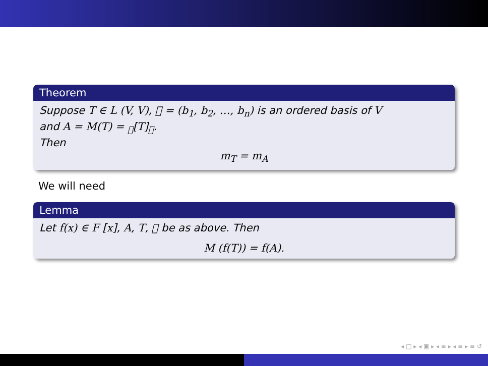Theorem
Suppose T ∈ L (V, V), 𝒝 = (b<sub>1</sub>, b<sub>2</sub>, …, b<sub>n</sub>) is an ordered basis of V
and A = M(T) = <sub>𝒝</sub>[T]<sub>𝒝</sub>.
Then
m<sub>T</sub> = m<sub>A</sub>
We will need
Lemma
Let f(x) ∈ F [x], A, T, 𝒝 be as above. Then
M (f(T)) = f(A).
◂ □ ▸ ◂ ▣ ▸ ◂ ≡ ▸ ◂ ≡ ▸ ≡ ↺